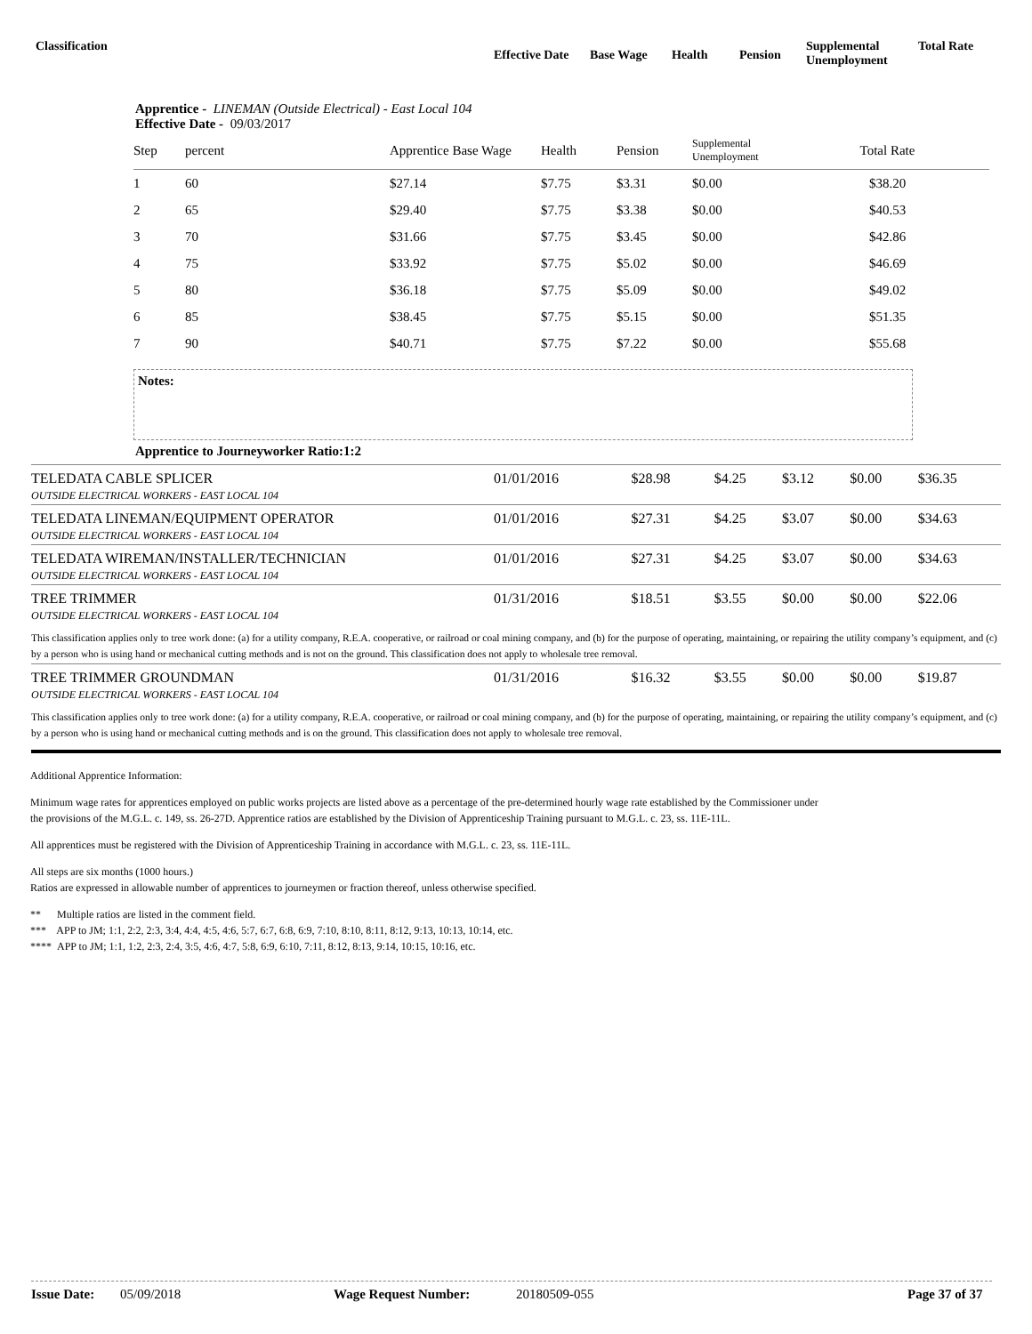Classification
Effective Date
Base Wage Health Pension
Supplemental
Unemployment
Total Rate
Apprentice - LINEMAN (Outside Electrical) - East Local 104
Effective Date - 09/03/2017
| Step | percent | Apprentice Base Wage | Health | Pension | Supplemental Unemployment | Total Rate |
| 1 | 60 | $27.14 | $7.75 | $3.31 | $0.00 | $38.20 |
| 2 | 65 | $29.40 | $7.75 | $3.38 | $0.00 | $40.53 |
| 3 | 70 | $31.66 | $7.75 | $3.45 | $0.00 | $42.86 |
| 4 | 75 | $33.92 | $7.75 | $5.02 | $0.00 | $46.69 |
| 5 | 80 | $36.18 | $7.75 | $5.09 | $0.00 | $49.02 |
| 6 | 85 | $38.45 | $7.75 | $5.15 | $0.00 | $51.35 |
| 7 | 90 | $40.71 | $7.75 | $7.22 | $0.00 | $55.68 |
Notes:
Apprentice to Journeyworker Ratio:1:2
| TELEDATA CABLE SPLICER OUTSIDE ELECTRICAL WORKERS - EAST LOCAL 104 | 01/01/2016 | $28.98 | $4.25 | $3.12 | $0.00 | $36.35 |
| TELEDATA LINEMAN/EQUIPMENT OPERATOR OUTSIDE ELECTRICAL WORKERS - EAST LOCAL 104 | 01/01/2016 | $27.31 | $4.25 | $3.07 | $0.00 | $34.63 |
| TELEDATA WIREMAN/INSTALLER/TECHNICIAN OUTSIDE ELECTRICAL WORKERS - EAST LOCAL 104 | 01/01/2016 | $27.31 | $4.25 | $3.07 | $0.00 | $34.63 |
| TREE TRIMMER OUTSIDE ELECTRICAL WORKERS - EAST LOCAL 104 | 01/31/2016 | $18.51 | $3.55 | $0.00 | $0.00 | $22.06 |
| This classification applies only to tree work done: (a) for a utility company, R.E.A. cooperative, or railroad or coal mining company, and (b) for the purpose of operating, maintaining, or repairing the utility company’s equipment, and (c) by a person who is using hand or mechanical cutting methods and is not on the ground. This classification does not apply to wholesale tree removal. | | | | | | |
| TREE TRIMMER GROUNDMAN OUTSIDE ELECTRICAL WORKERS - EAST LOCAL 104 | 01/31/2016 | $16.32 | $3.55 | $0.00 | $0.00 | $19.87 |
| This classification applies only to tree work done: (a) for a utility company, R.E.A. cooperative, or railroad or coal mining company, and (b) for the purpose of operating, maintaining, or repairing the utility company’s equipment, and (c) by a person who is using hand or mechanical cutting methods and is on the ground. This classification does not apply to wholesale tree removal. | | | | | | |
Additional Apprentice Information:
Minimum wage rates for apprentices employed on public works projects are listed above as a percentage of the pre-determined hourly wage rate established by the Commissioner under the provisions of the M.G.L. c. 149, ss. 26-27D. Apprentice ratios are established by the Division of Apprenticeship Training pursuant to M.G.L. c. 23, ss. 11E-11L.
All apprentices must be registered with the Division of Apprenticeship Training in accordance with M.G.L. c. 23, ss. 11E-11L.
All steps are six months (1000 hours.)
Ratios are expressed in allowable number of apprentices to journeymen or fraction thereof, unless otherwise specified.
** Multiple ratios are listed in the comment field.
*** APP to JM; 1:1, 2:2, 2:3, 3:4, 4:4, 4:5, 4:6, 5:7, 6:7, 6:8, 6:9, 7:10, 8:10, 8:11, 8:12, 9:13, 10:13, 10:14, etc.
**** APP to JM; 1:1, 1:2, 2:3, 2:4, 3:5, 4:6, 4:7, 5:8, 6:9, 6:10, 7:11, 8:12, 8:13, 9:14, 10:15, 10:16, etc.
Issue Date: 05/09/2018 Wage Request Number: 20180509-055 Page 37 of 37